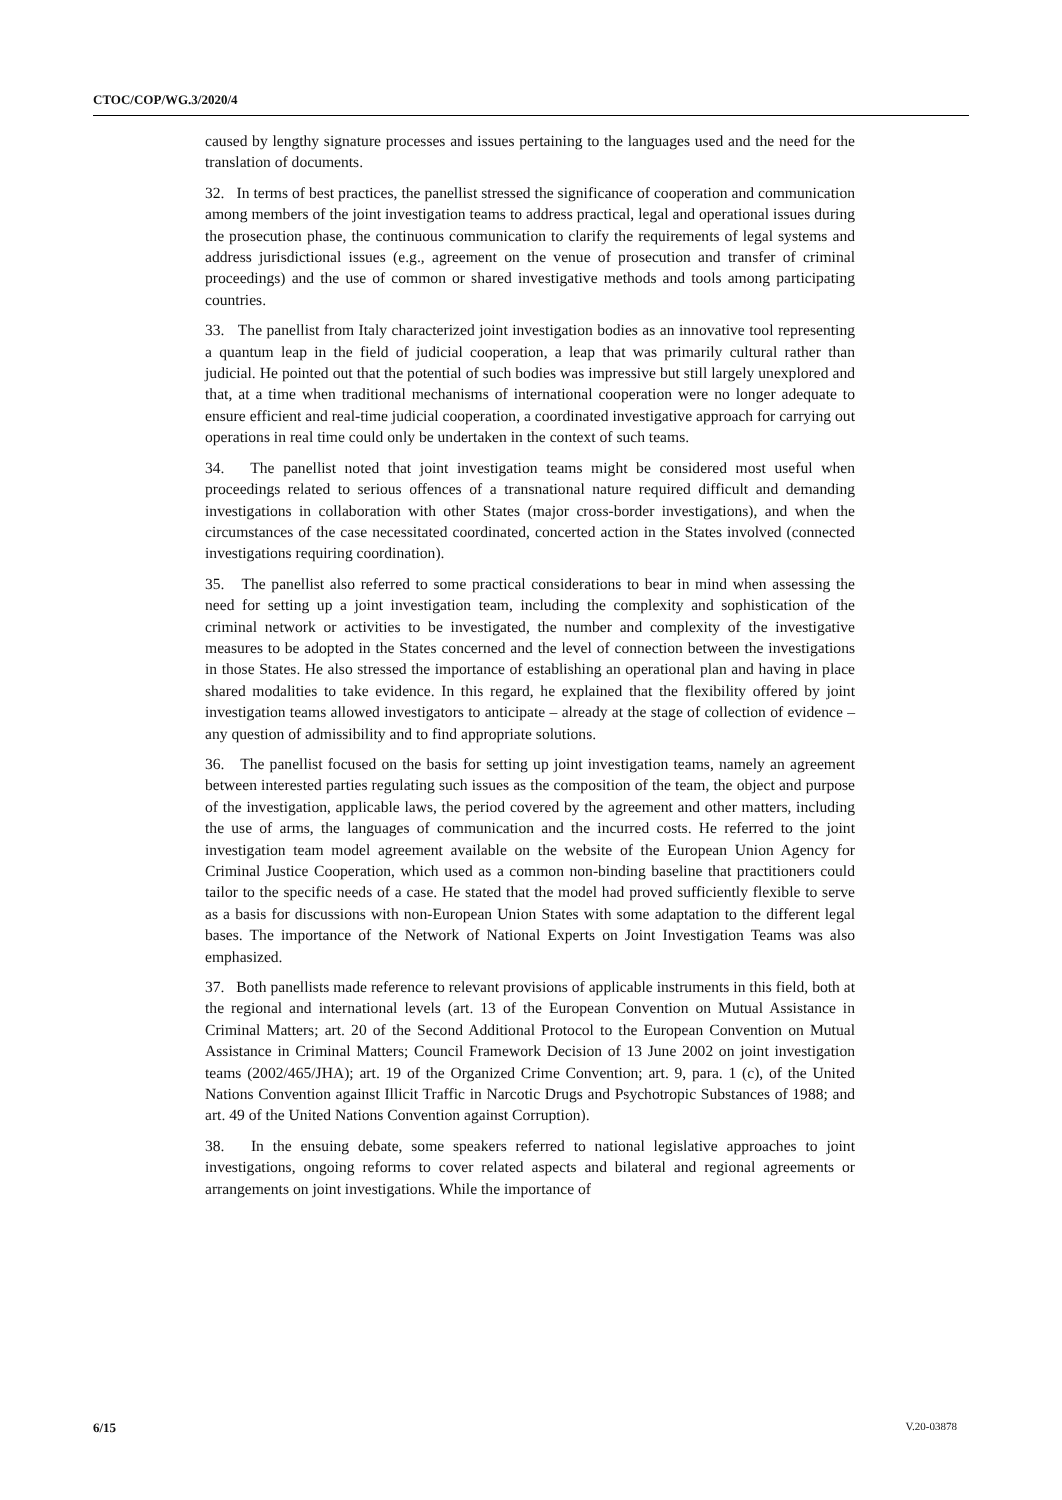CTOC/COP/WG.3/2020/4
caused by lengthy signature processes and issues pertaining to the languages used and the need for the translation of documents.
32. In terms of best practices, the panellist stressed the significance of cooperation and communication among members of the joint investigation teams to address practical, legal and operational issues during the prosecution phase, the continuous communication to clarify the requirements of legal systems and address jurisdictional issues (e.g., agreement on the venue of prosecution and transfer of criminal proceedings) and the use of common or shared investigative methods and tools among participating countries.
33. The panellist from Italy characterized joint investigation bodies as an innovative tool representing a quantum leap in the field of judicial cooperation, a leap that was primarily cultural rather than judicial. He pointed out that the potential of such bodies was impressive but still largely unexplored and that, at a time when traditional mechanisms of international cooperation were no longer adequate to ensure efficient and real-time judicial cooperation, a coordinated investigative approach for carrying out operations in real time could only be undertaken in the context of such teams.
34. The panellist noted that joint investigation teams might be considered most useful when proceedings related to serious offences of a transnational nature required difficult and demanding investigations in collaboration with other States (major cross-border investigations), and when the circumstances of the case necessitated coordinated, concerted action in the States involved (connected investigations requiring coordination).
35. The panellist also referred to some practical considerations to bear in mind when assessing the need for setting up a joint investigation team, including the complexity and sophistication of the criminal network or activities to be investigated, the number and complexity of the investigative measures to be adopted in the States concerned and the level of connection between the investigations in those States. He also stressed the importance of establishing an operational plan and having in place shared modalities to take evidence. In this regard, he explained that the flexibility offered by joint investigation teams allowed investigators to anticipate – already at the stage of collection of evidence – any question of admissibility and to find appropriate solutions.
36. The panellist focused on the basis for setting up joint investigation teams, namely an agreement between interested parties regulating such issues as the composition of the team, the object and purpose of the investigation, applicable laws, the period covered by the agreement and other matters, including the use of arms, the languages of communication and the incurred costs. He referred to the joint investigation team model agreement available on the website of the European Union Agency for Criminal Justice Cooperation, which used as a common non-binding baseline that practitioners could tailor to the specific needs of a case. He stated that the model had proved sufficiently flexible to serve as a basis for discussions with non-European Union States with some adaptation to the different legal bases. The importance of the Network of National Experts on Joint Investigation Teams was also emphasized.
37. Both panellists made reference to relevant provisions of applicable instruments in this field, both at the regional and international levels (art. 13 of the European Convention on Mutual Assistance in Criminal Matters; art. 20 of the Second Additional Protocol to the European Convention on Mutual Assistance in Criminal Matters; Council Framework Decision of 13 June 2002 on joint investigation teams (2002/465/JHA); art. 19 of the Organized Crime Convention; art. 9, para. 1 (c), of the United Nations Convention against Illicit Traffic in Narcotic Drugs and Psychotropic Substances of 1988; and art. 49 of the United Nations Convention against Corruption).
38. In the ensuing debate, some speakers referred to national legislative approaches to joint investigations, ongoing reforms to cover related aspects and bilateral and regional agreements or arrangements on joint investigations. While the importance of
6/15 V.20-03878